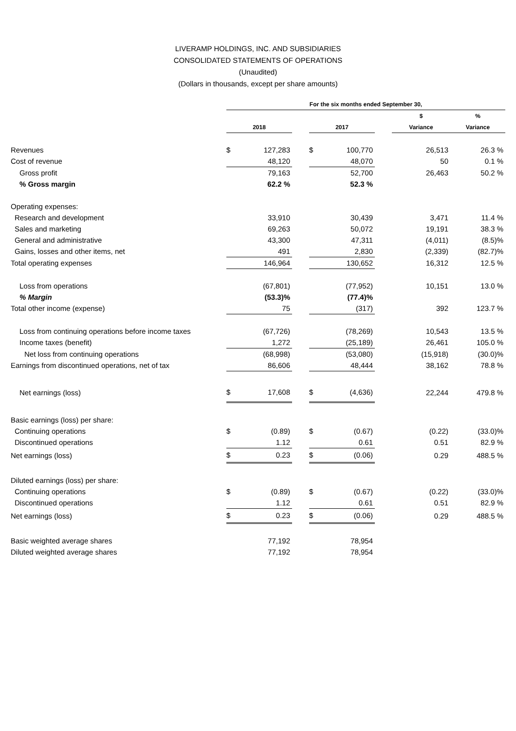LIVERAMP HOLDINGS, INC. AND SUBSIDIARIES
CONSOLIDATED STATEMENTS OF OPERATIONS
(Unaudited)
(Dollars in thousands, except per share amounts)
| | For the six months ended September 30, | | | | | | | |
| --- | --- | --- | --- | --- | --- | --- | --- | --- |
| | | | | | | | $ | % |
| | 2018 | | | 2017 | | | Variance | Variance |
| Revenues | $ | 127,283 | | $ | 100,770 | | 26,513 | 26.3 % |
| Cost of revenue | | 48,120 | | | 48,070 | | 50 | 0.1 % |
| Gross profit | | 79,163 | | | 52,700 | | 26,463 | 50.2 % |
| % Gross margin | | 62.2 % | | | 52.3 % | | | |
| Operating expenses: | | | | | | | | |
| Research and development | | 33,910 | | | 30,439 | | 3,471 | 11.4 % |
| Sales and marketing | | 69,263 | | | 50,072 | | 19,191 | 38.3 % |
| General and administrative | | 43,300 | | | 47,311 | | (4,011) | (8.5)% |
| Gains, losses and other items, net | | 491 | | | 2,830 | | (2,339) | (82.7)% |
| Total operating expenses | | 146,964 | | | 130,652 | | 16,312 | 12.5 % |
| Loss from operations | | (67,801) | | | (77,952) | | 10,151 | 13.0 % |
| % Margin | | (53.3)% | | | (77.4)% | | | |
| Total other income (expense) | | 75 | | | (317) | | 392 | 123.7 % |
| Loss from continuing operations before income taxes | | (67,726) | | | (78,269) | | 10,543 | 13.5 % |
| Income taxes (benefit) | | 1,272 | | | (25,189) | | 26,461 | 105.0 % |
| Net loss from continuing operations | | (68,998) | | | (53,080) | | (15,918) | (30.0)% |
| Earnings from discontinued operations, net of tax | | 86,606 | | | 48,444 | | 38,162 | 78.8 % |
| Net earnings (loss) | $ | 17,608 | | $ | (4,636) | | 22,244 | 479.8 % |
| Basic earnings (loss) per share: | | | | | | | | |
| Continuing operations | $ | (0.89) | | $ | (0.67) | | (0.22) | (33.0)% |
| Discontinued operations | | 1.12 | | | 0.61 | | 0.51 | 82.9 % |
| Net earnings (loss) | $ | 0.23 | | $ | (0.06) | | 0.29 | 488.5 % |
| Diluted earnings (loss) per share: | | | | | | | | |
| Continuing operations | $ | (0.89) | | $ | (0.67) | | (0.22) | (33.0)% |
| Discontinued operations | | 1.12 | | | 0.61 | | 0.51 | 82.9 % |
| Net earnings (loss) | $ | 0.23 | | $ | (0.06) | | 0.29 | 488.5 % |
| Basic weighted average shares | | 77,192 | | | 78,954 | | | |
| Diluted weighted average shares | | 77,192 | | | 78,954 | | | |